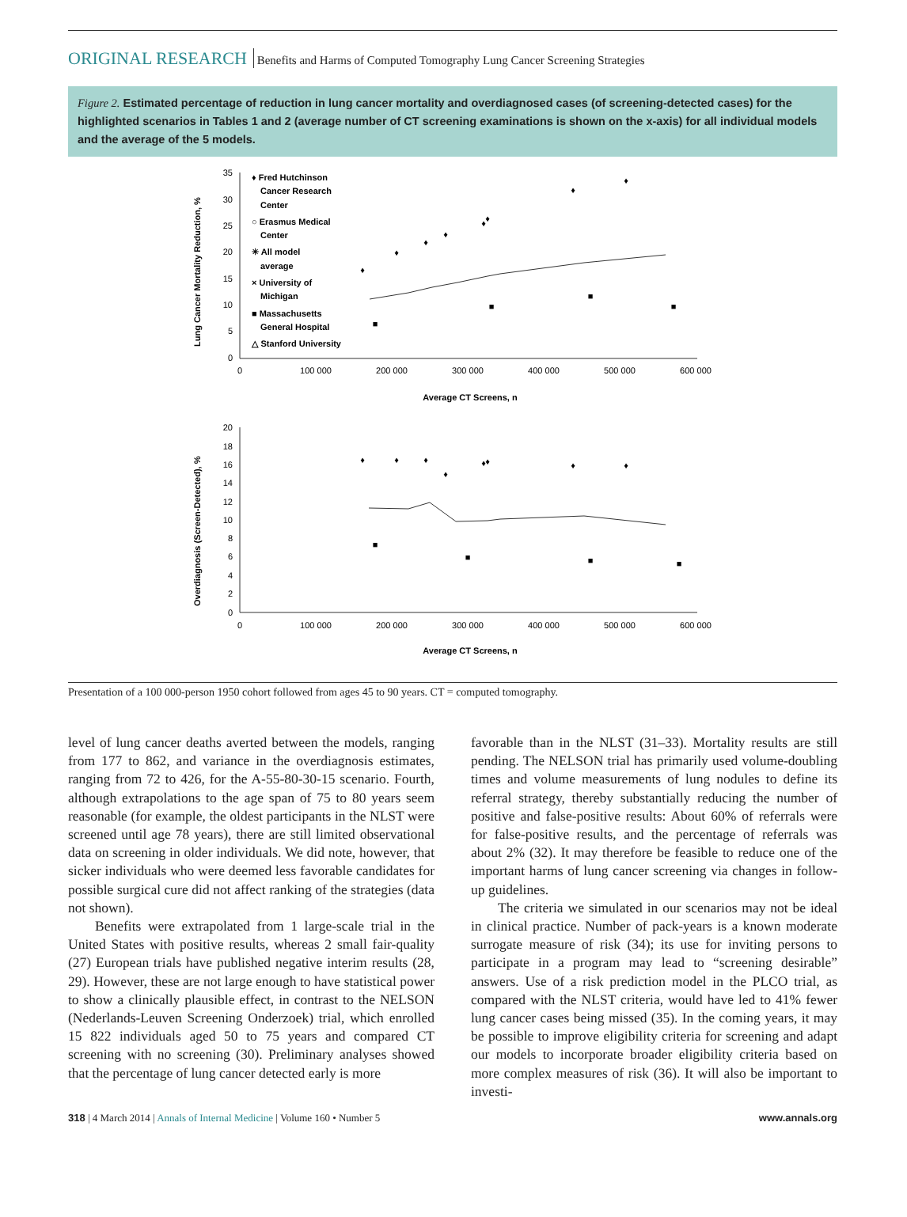ORIGINAL RESEARCH Benefits and Harms of Computed Tomography Lung Cancer Screening Strategies
Figure 2. Estimated percentage of reduction in lung cancer mortality and overdiagnosed cases (of screening-detected cases) for the highlighted scenarios in Tables 1 and 2 (average number of CT screening examinations is shown on the x-axis) for all individual models and the average of the 5 models.
35
30
25
20
15
10
5
0
20
18
16
14
12
10
8
6
4
2
0
0
100 000
200 000
300 000
400 000
500 000
600 000
0
100 000
200 000
300 000
400 000
500 000
600 000
Average CT Screens, n
Average CT Screens, n
Lung Cancer Mortality Reduction, %
Overdiagnosis (Screen-Detected), %
♦ Fred Hutchinson
Cancer Research
Center
○ Erasmus Medical
Center
✳ All model
average
× University of
Michigan
■ Massachusetts
General Hospital
△ Stanford University
♦
♦
♦
♦
♦
♦
♦
♦
♦
♦
♦
♦
♦
♦
♦
♦
■
■
■
■
■
■
■
■
Presentation of a 100 000-person 1950 cohort followed from ages 45 to 90 years. CT = computed tomography.
level of lung cancer deaths averted between the models, ranging from 177 to 862, and variance in the overdiagnosis estimates, ranging from 72 to 426, for the A-55-80-30-15 scenario. Fourth, although extrapolations to the age span of 75 to 80 years seem reasonable (for example, the oldest participants in the NLST were screened until age 78 years), there are still limited observational data on screening in older individuals. We did note, however, that sicker individuals who were deemed less favorable candidates for possible surgical cure did not affect ranking of the strategies (data not shown).
Benefits were extrapolated from 1 large-scale trial in the United States with positive results, whereas 2 small fair-quality (27) European trials have published negative interim results (28, 29). However, these are not large enough to have statistical power to show a clinically plausible effect, in contrast to the NELSON (Nederlands-Leuven Screening Onderzoek) trial, which enrolled 15 822 individuals aged 50 to 75 years and compared CT screening with no screening (30). Preliminary analyses showed that the percentage of lung cancer detected early is more
favorable than in the NLST (31–33). Mortality results are still pending. The NELSON trial has primarily used volume-doubling times and volume measurements of lung nodules to define its referral strategy, thereby substantially reducing the number of positive and false-positive results: About 60% of referrals were for false-positive results, and the percentage of referrals was about 2% (32). It may therefore be feasible to reduce one of the important harms of lung cancer screening via changes in follow-up guidelines.
The criteria we simulated in our scenarios may not be ideal in clinical practice. Number of pack-years is a known moderate surrogate measure of risk (34); its use for inviting persons to participate in a program may lead to “screening desirable” answers. Use of a risk prediction model in the PLCO trial, as compared with the NLST criteria, would have led to 41% fewer lung cancer cases being missed (35). In the coming years, it may be possible to improve eligibility criteria for screening and adapt our models to incorporate broader eligibility criteria based on more complex measures of risk (36). It will also be important to investi-
318 | 4 March 2014 | Annals of Internal Medicine | Volume 160 • Number 5 www.annals.org